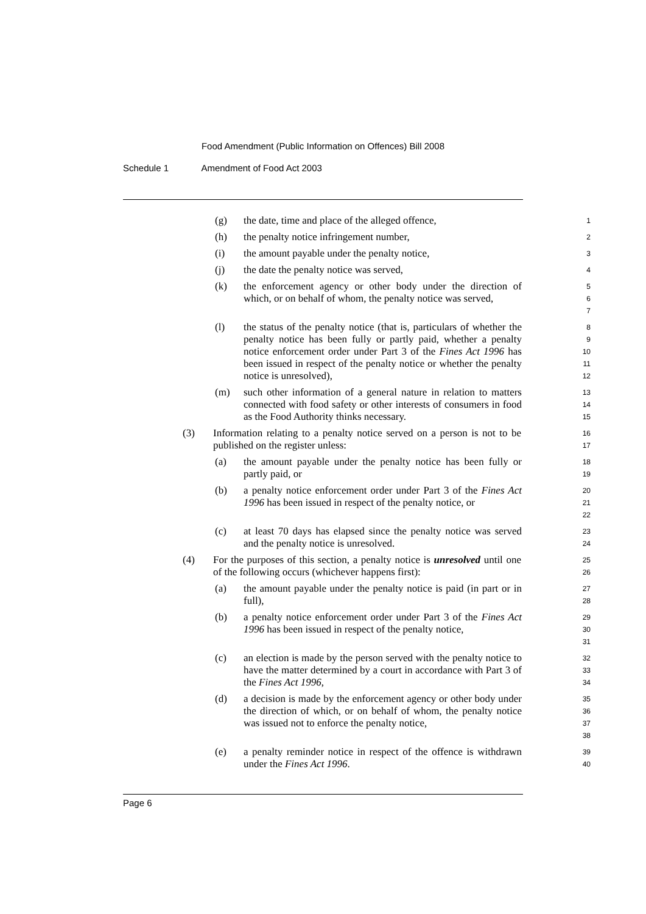Food Amendment (Public Information on Offences) Bill 2008
Schedule 1 Amendment of Food Act 2003
(g) the date, time and place of the alleged offence,
1
(h) the penalty notice infringement number,
2
(i) the amount payable under the penalty notice,
3
(j) the date the penalty notice was served,
4
(k) the enforcement agency or other body under the direction of which, or on behalf of whom, the penalty notice was served,
5
6
7
(l) the status of the penalty notice (that is, particulars of whether the penalty notice has been fully or partly paid, whether a penalty notice enforcement order under Part 3 of the Fines Act 1996 has been issued in respect of the penalty notice or whether the penalty notice is unresolved),
8
9
10
11
12
(m) such other information of a general nature in relation to matters connected with food safety or other interests of consumers in food as the Food Authority thinks necessary.
13
14
15
(3) Information relating to a penalty notice served on a person is not to be published on the register unless:
16
17
(a) the amount payable under the penalty notice has been fully or partly paid, or
18
19
(b) a penalty notice enforcement order under Part 3 of the Fines Act 1996 has been issued in respect of the penalty notice, or
20
21
22
(c) at least 70 days has elapsed since the penalty notice was served and the penalty notice is unresolved.
23
24
(4) For the purposes of this section, a penalty notice is unresolved until one of the following occurs (whichever happens first):
25
26
(a) the amount payable under the penalty notice is paid (in part or in full),
27
28
(b) a penalty notice enforcement order under Part 3 of the Fines Act 1996 has been issued in respect of the penalty notice,
29
30
31
(c) an election is made by the person served with the penalty notice to have the matter determined by a court in accordance with Part 3 of the Fines Act 1996,
32
33
34
(d) a decision is made by the enforcement agency or other body under the direction of which, or on behalf of whom, the penalty notice was issued not to enforce the penalty notice,
35
36
37
38
(e) a penalty reminder notice in respect of the offence is withdrawn under the Fines Act 1996.
39
40
Page 6